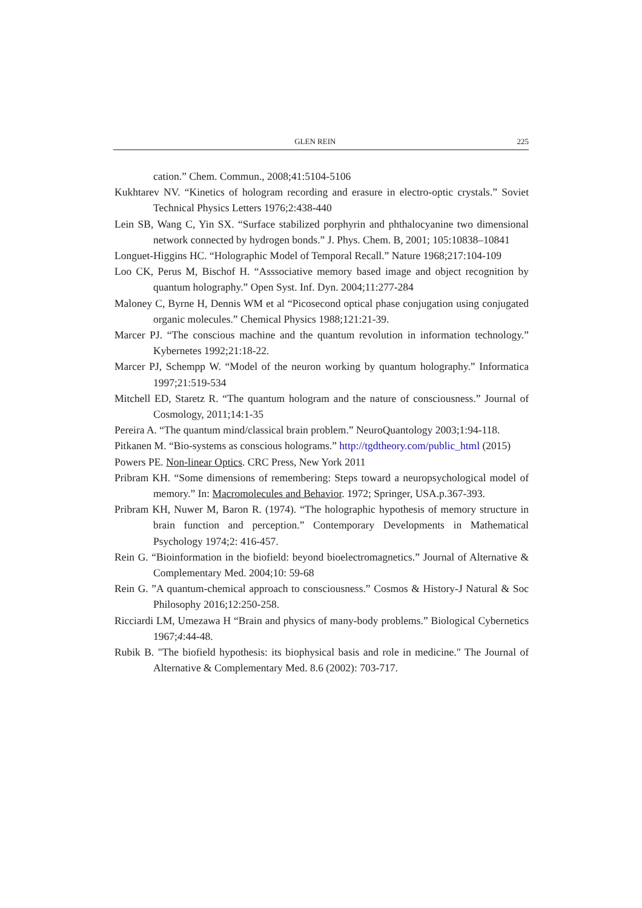GLEN REIN 225
cation.” Chem. Commun., 2008;41:5104-5106
Kukhtarev NV. “Kinetics of hologram recording and erasure in electro-optic crystals.” Soviet Technical Physics Letters 1976;2:438-440
Lein SB, Wang C, Yin SX. “Surface stabilized porphyrin and phthalocyanine two dimensional network connected by hydrogen bonds.” J. Phys. Chem. B, 2001; 105:10838–10841
Longuet-Higgins HC. “Holographic Model of Temporal Recall.” Nature 1968;217:104-109
Loo CK, Perus M, Bischof H. “Asssociative memory based image and object recognition by quantum holography.” Open Syst. Inf. Dyn. 2004;11:277-284
Maloney C, Byrne H, Dennis WM et al “Picosecond optical phase conjugation using conjugated organic molecules.” Chemical Physics 1988;121:21-39.
Marcer PJ. “The conscious machine and the quantum revolution in information technology.” Kybernetes 1992;21:18-22.
Marcer PJ, Schempp W. “Model of the neuron working by quantum holography.” Informatica 1997;21:519-534
Mitchell ED, Staretz R. “The quantum hologram and the nature of consciousness.” Journal of Cosmology, 2011;14:1-35
Pereira A. “The quantum mind/classical brain problem.” NeuroQuantology 2003;1:94-118.
Pitkanen M. “Bio-systems as conscious holograms.” http://tgdtheory.com/public_html (2015)
Powers PE. Non-linear Optics. CRC Press, New York 2011
Pribram KH. “Some dimensions of remembering: Steps toward a neuropsychological model of memory.” In: Macromolecules and Behavior. 1972; Springer, USA.p.367-393.
Pribram KH, Nuwer M, Baron R. (1974). “The holographic hypothesis of memory structure in brain function and perception.” Contemporary Developments in Mathematical Psychology 1974;2: 416-457.
Rein G. “Bioinformation in the biofield: beyond bioelectromagnetics.” Journal of Alternative & Complementary Med. 2004;10: 59-68
Rein G. ”A quantum-chemical approach to consciousness.” Cosmos & History-J Natural & Soc Philosophy 2016;12:250-258.
Ricciardi LM, Umezawa H “Brain and physics of many-body problems.” Biological Cybernetics 1967;4:44-48.
Rubik B. "The biofield hypothesis: its biophysical basis and role in medicine." The Journal of Alternative & Complementary Med. 8.6 (2002): 703-717.